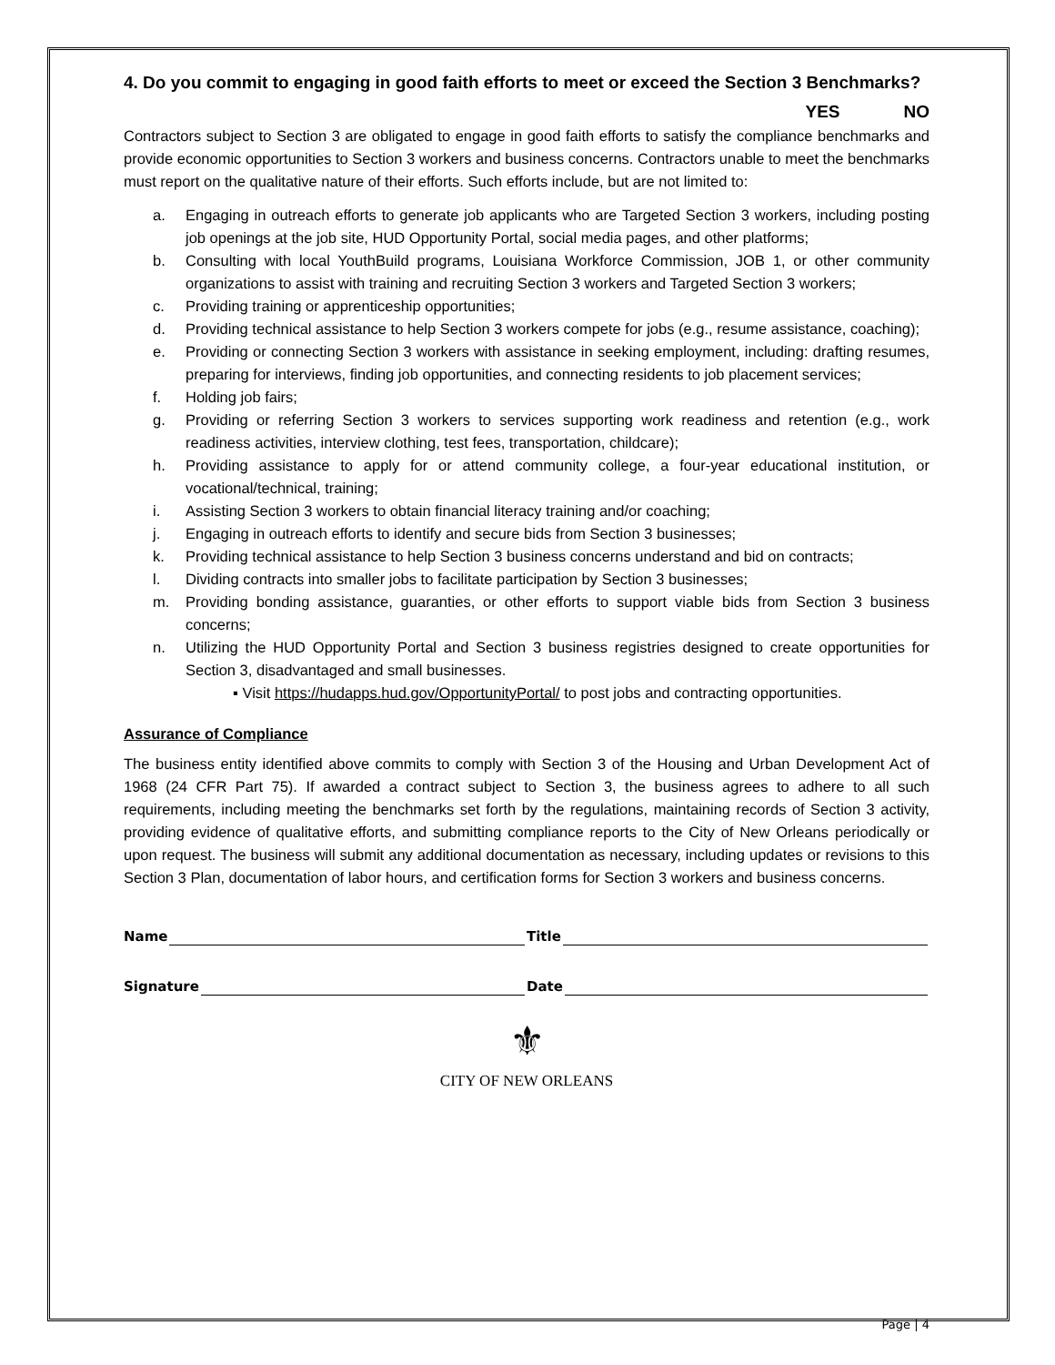4. Do you commit to engaging in good faith efforts to meet or exceed the Section 3 Benchmarks?
YES NO
Contractors subject to Section 3 are obligated to engage in good faith efforts to satisfy the compliance benchmarks and provide economic opportunities to Section 3 workers and business concerns. Contractors unable to meet the benchmarks must report on the qualitative nature of their efforts. Such efforts include, but are not limited to:
a. Engaging in outreach efforts to generate job applicants who are Targeted Section 3 workers, including posting job openings at the job site, HUD Opportunity Portal, social media pages, and other platforms;
b. Consulting with local YouthBuild programs, Louisiana Workforce Commission, JOB 1, or other community organizations to assist with training and recruiting Section 3 workers and Targeted Section 3 workers;
c. Providing training or apprenticeship opportunities;
d. Providing technical assistance to help Section 3 workers compete for jobs (e.g., resume assistance, coaching);
e. Providing or connecting Section 3 workers with assistance in seeking employment, including: drafting resumes, preparing for interviews, finding job opportunities, and connecting residents to job placement services;
f. Holding job fairs;
g. Providing or referring Section 3 workers to services supporting work readiness and retention (e.g., work readiness activities, interview clothing, test fees, transportation, childcare);
h. Providing assistance to apply for or attend community college, a four-year educational institution, or vocational/technical, training;
i. Assisting Section 3 workers to obtain financial literacy training and/or coaching;
j. Engaging in outreach efforts to identify and secure bids from Section 3 businesses;
k. Providing technical assistance to help Section 3 business concerns understand and bid on contracts;
l. Dividing contracts into smaller jobs to facilitate participation by Section 3 businesses;
m. Providing bonding assistance, guaranties, or other efforts to support viable bids from Section 3 business concerns;
n. Utilizing the HUD Opportunity Portal and Section 3 business registries designed to create opportunities for Section 3, disadvantaged and small businesses.
▪ Visit https://hudapps.hud.gov/OpportunityPortal/ to post jobs and contracting opportunities.
Assurance of Compliance
The business entity identified above commits to comply with Section 3 of the Housing and Urban Development Act of 1968 (24 CFR Part 75). If awarded a contract subject to Section 3, the business agrees to adhere to all such requirements, including meeting the benchmarks set forth by the regulations, maintaining records of Section 3 activity, providing evidence of qualitative efforts, and submitting compliance reports to the City of New Orleans periodically or upon request. The business will submit any additional documentation as necessary, including updates or revisions to this Section 3 Plan, documentation of labor hours, and certification forms for Section 3 workers and business concerns.
Name Title
Signature Date
⚜
CITY OF NEW ORLEANS
Page | 4